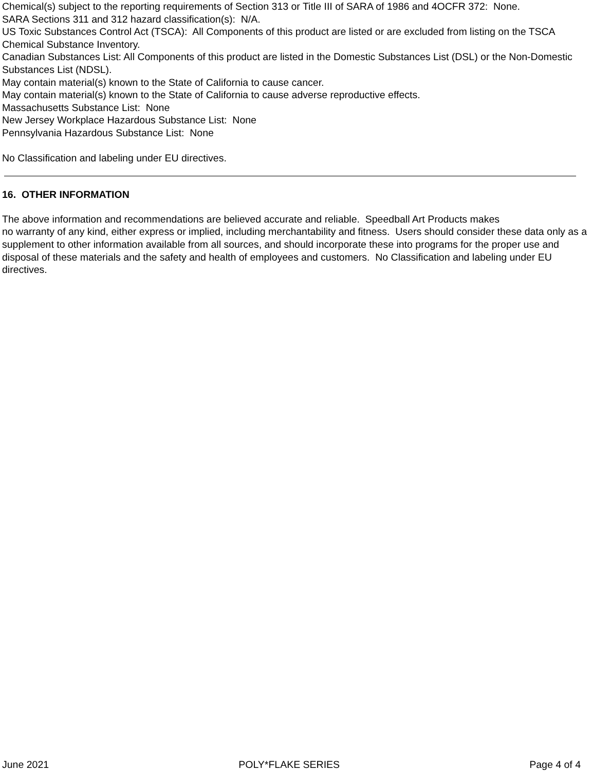Chemical(s) subject to the reporting requirements of Section 313 or Title III of SARA of 1986 and 4OCFR 372: None.
SARA Sections 311 and 312 hazard classification(s): N/A.
US Toxic Substances Control Act (TSCA): All Components of this product are listed or are excluded from listing on the TSCA Chemical Substance Inventory.
Canadian Substances List: All Components of this product are listed in the Domestic Substances List (DSL) or the Non-Domestic Substances List (NDSL).
May contain material(s) known to the State of California to cause cancer.
May contain material(s) known to the State of California to cause adverse reproductive effects.
Massachusetts Substance List: None
New Jersey Workplace Hazardous Substance List: None
Pennsylvania Hazardous Substance List: None
No Classification and labeling under EU directives.
16. OTHER INFORMATION
The above information and recommendations are believed accurate and reliable. Speedball Art Products makes
no warranty of any kind, either express or implied, including merchantability and fitness. Users should consider these data only as a supplement to other information available from all sources, and should incorporate these into programs for the proper use and disposal of these materials and the safety and health of employees and customers. No Classification and labeling under EU directives.
June 2021 POLY*FLAKE SERIES Page 4 of 4